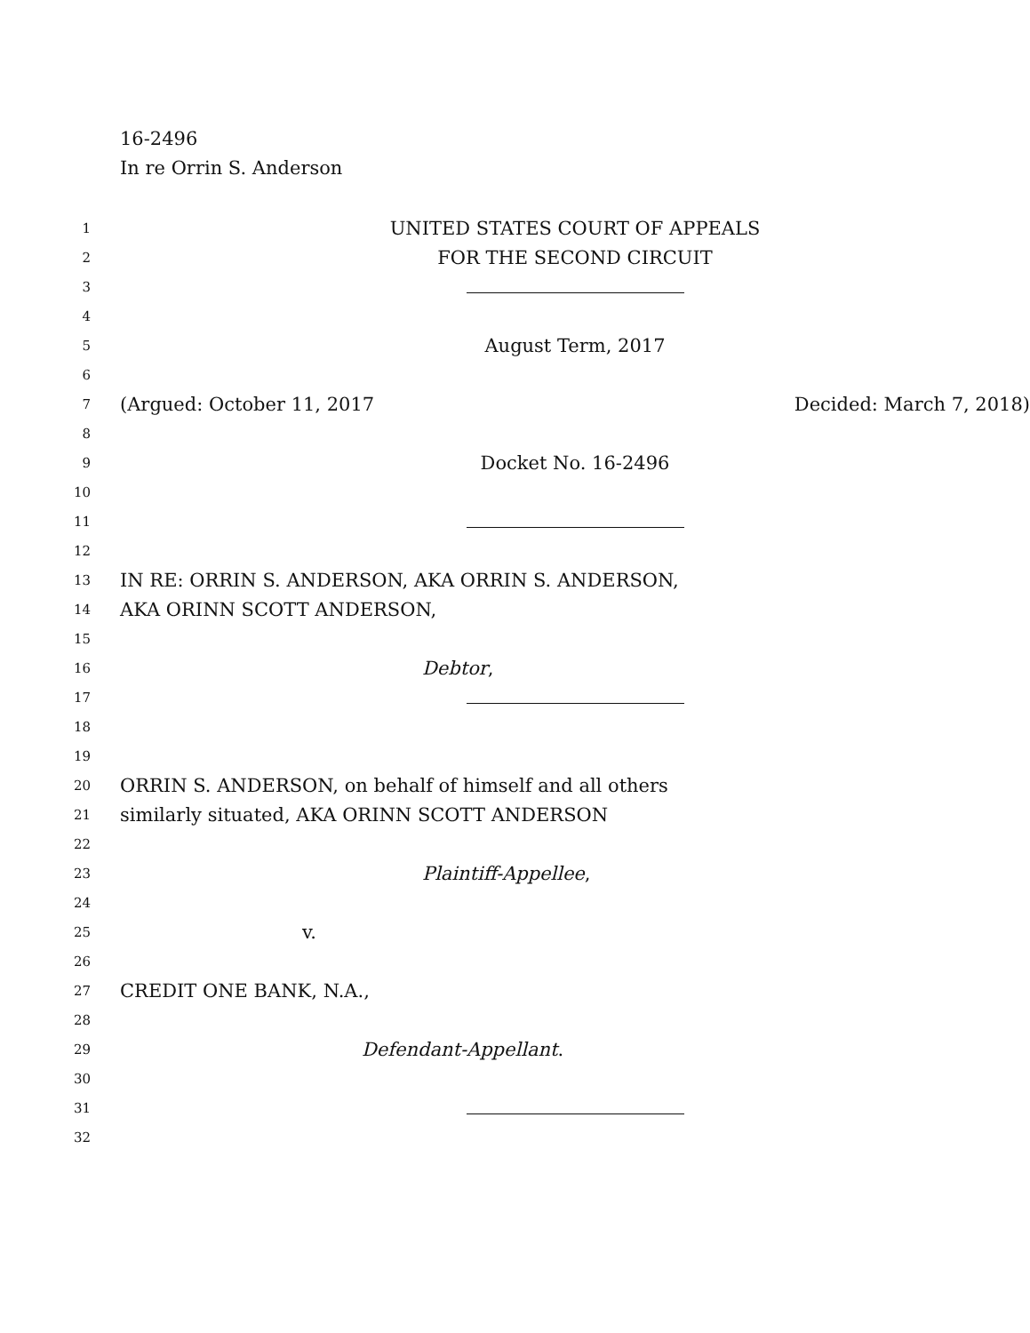16-2496
In re Orrin S. Anderson
1
UNITED STATES COURT OF APPEALS
2
FOR THE SECOND CIRCUIT
3
4
5
August Term, 2017
6
7
(Argued: October 11, 2017 Decided: March 7, 2018)
8
9
Docket No. 16-2496
10
11
12
13
IN RE: ORRIN S. ANDERSON, AKA ORRIN S. ANDERSON,
14
AKA ORINN SCOTT ANDERSON,
15
16
Debtor,
17
18
19
20
ORRIN S. ANDERSON, on behalf of himself and all others
21
similarly situated, AKA ORINN SCOTT ANDERSON
22
23
Plaintiff-Appellee,
24
25
v.
26
27
CREDIT ONE BANK, N.A.,
28
29
Defendant-Appellant.
30
31
32